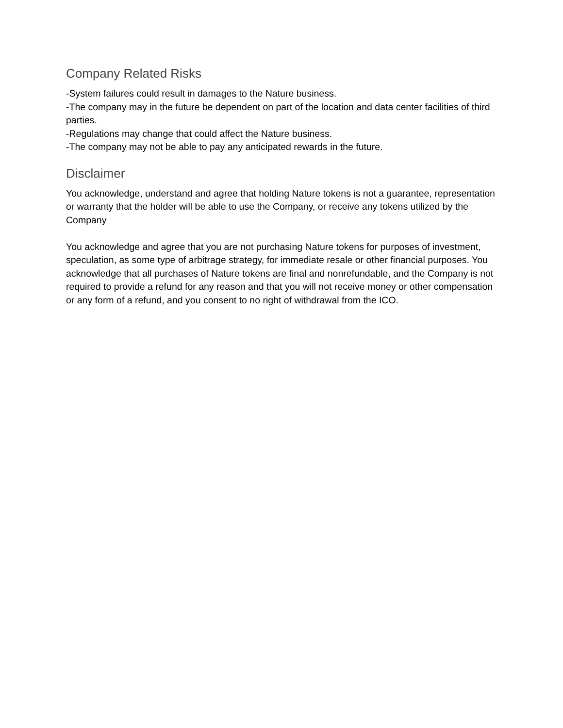Company Related Risks
-System failures could result in damages to the Nature business.
-The company may in the future be dependent on part of the location and data center facilities of third parties.
-Regulations may change that could affect the Nature business.
-The company may not be able to pay any anticipated rewards in the future.
Disclaimer
You acknowledge, understand and agree that holding Nature tokens is not a guarantee, representation or warranty that the holder will be able to use the Company, or receive any tokens utilized by the Company
You acknowledge and agree that you are not purchasing Nature tokens for purposes of investment, speculation, as some type of arbitrage strategy, for immediate resale or other financial purposes. You acknowledge that all purchases of Nature tokens are final and nonrefundable, and the Company is not required to provide a refund for any reason and that you will not receive money or other compensation or any form of a refund, and you consent to no right of withdrawal from the ICO.